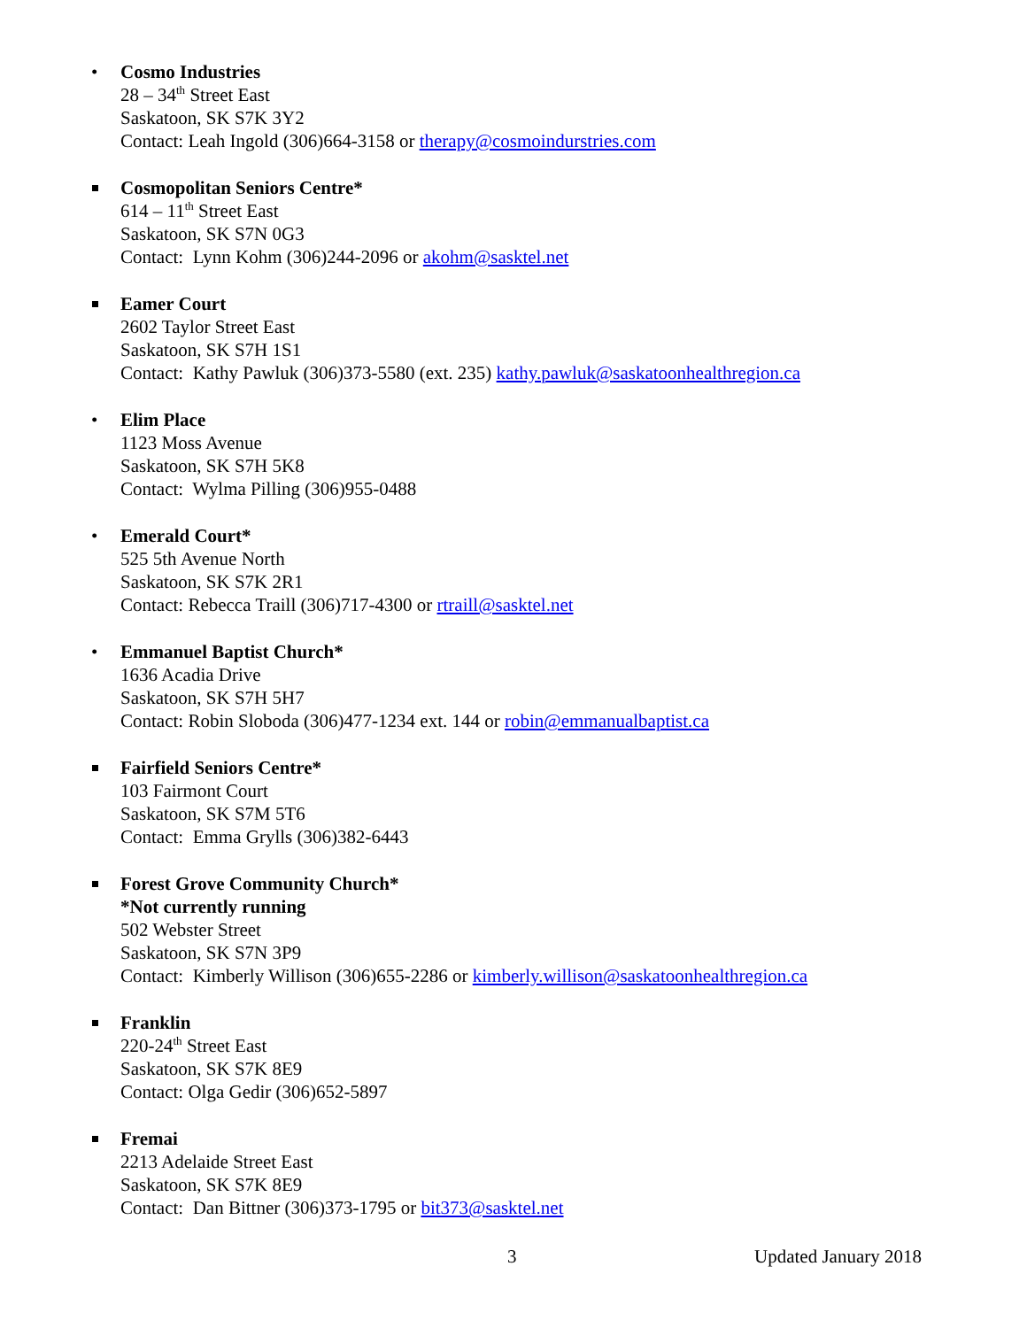• Cosmo Industries
28 – 34<sup>th</sup> Street East
Saskatoon, SK S7K 3Y2
Contact: Leah Ingold (306)664-3158 or therapy@cosmoindurstries.com
Cosmopolitan Seniors Centre*
614 – 11<sup>th</sup> Street East
Saskatoon, SK S7N 0G3
Contact: Lynn Kohm (306)244-2096 or akohm@sasktel.net
Eamer Court
2602 Taylor Street East
Saskatoon, SK S7H 1S1
Contact: Kathy Pawluk (306)373-5580 (ext. 235) kathy.pawluk@saskatoonhealthregion.ca
• Elim Place
1123 Moss Avenue
Saskatoon, SK S7H 5K8
Contact: Wylma Pilling (306)955-0488
• Emerald Court*
525 5th Avenue North
Saskatoon, SK S7K 2R1
Contact: Rebecca Traill (306)717-4300 or rtraill@sasktel.net
• Emmanuel Baptist Church*
1636 Acadia Drive
Saskatoon, SK S7H 5H7
Contact: Robin Sloboda (306)477-1234 ext. 144 or robin@emmanualbaptist.ca
Fairfield Seniors Centre*
103 Fairmont Court
Saskatoon, SK S7M 5T6
Contact: Emma Grylls (306)382-6443
Forest Grove Community Church*
*Not currently running
502 Webster Street
Saskatoon, SK S7N 3P9
Contact: Kimberly Willison (306)655-2286 or kimberly.willison@saskatoonhealthregion.ca
Franklin
220-24<sup>th</sup> Street East
Saskatoon, SK S7K 8E9
Contact: Olga Gedir (306)652-5897
Fremai
2213 Adelaide Street East
Saskatoon, SK S7K 8E9
Contact: Dan Bittner (306)373-1795 or bit373@sasktel.net
3 Updated January 2018